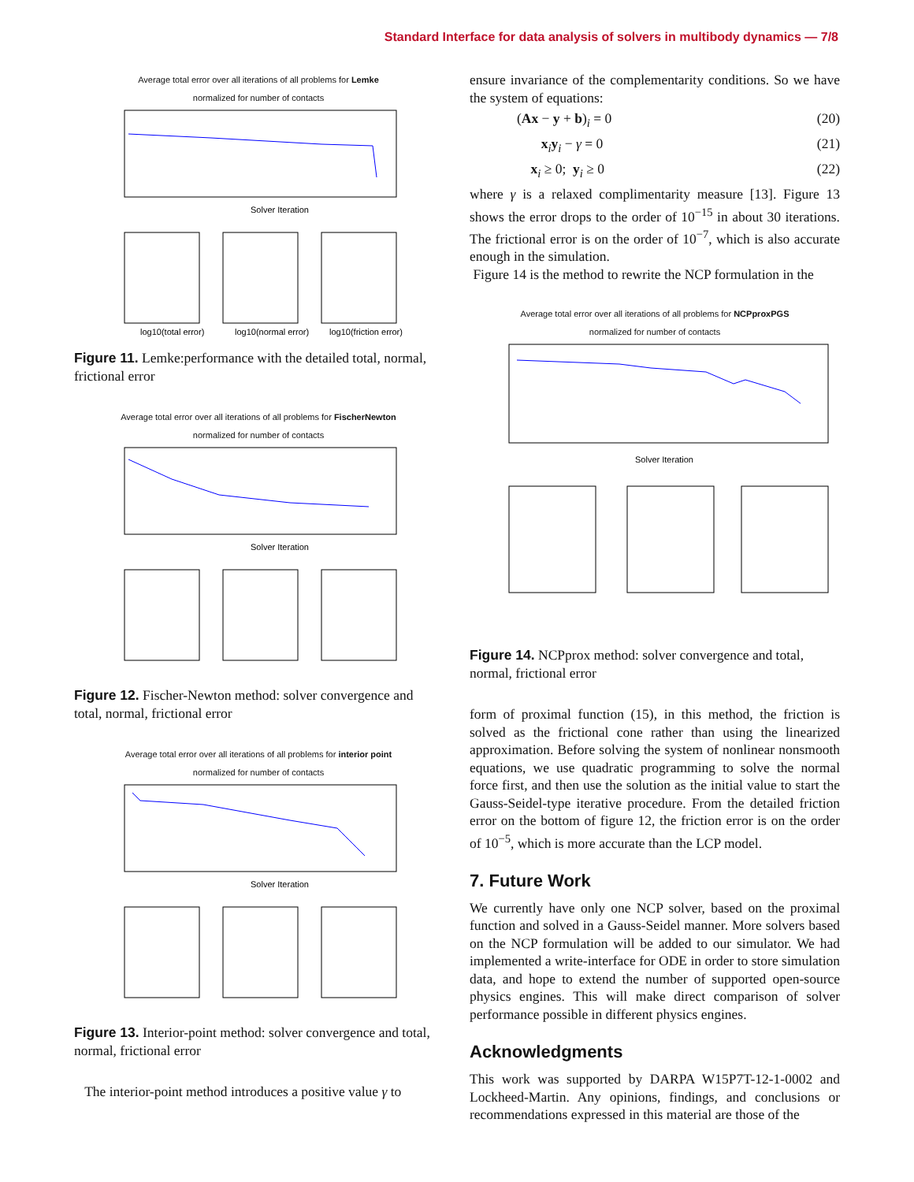Standard Interface for data analysis of solvers in multibody dynamics — 7/8
Average total error over all iterations of all problems for Lemke
normalized for number of contacts
Solver Iteration
log10(total error)
log10(normal error)
log10(friction error)
Figure 11. Lemke:performance with the detailed total, normal, frictional error
Average total error over all iterations of all problems for FischerNewton
normalized for number of contacts
Solver Iteration
Figure 12. Fischer-Newton method: solver convergence and total, normal, frictional error
Average total error over all iterations of all problems for interior point
normalized for number of contacts
Solver Iteration
Figure 13. Interior-point method: solver convergence and total, normal, frictional error
The interior-point method introduces a positive value γ to
ensure invariance of the complementarity conditions. So we have the system of equations:
(Ax − y + b)<sub>i</sub> = 0 (20)
x<sub>i</sub>y<sub>i</sub> − γ = 0 (21)
x<sub>i</sub> ≥ 0; y<sub>i</sub> ≥ 0 (22)
where γ is a relaxed complimentarity measure [13]. Figure 13 shows the error drops to the order of 10<sup>−15</sup> in about 30 iterations. The frictional error is on the order of 10<sup>−7</sup>, which is also accurate enough in the simulation.
Figure 14 is the method to rewrite the NCP formulation in the
Average total error over all iterations of all problems for NCPproxPGS
normalized for number of contacts
Solver Iteration
Figure 14. NCPprox method: solver convergence and total, normal, frictional error
form of proximal function (15), in this method, the friction is solved as the frictional cone rather than using the linearized approximation. Before solving the system of nonlinear nonsmooth equations, we use quadratic programming to solve the normal force first, and then use the solution as the initial value to start the Gauss-Seidel-type iterative procedure. From the detailed friction error on the bottom of figure 12, the friction error is on the order of 10<sup>−5</sup>, which is more accurate than the LCP model.
7. Future Work
We currently have only one NCP solver, based on the proximal function and solved in a Gauss-Seidel manner. More solvers based on the NCP formulation will be added to our simulator. We had implemented a write-interface for ODE in order to store simulation data, and hope to extend the number of supported open-source physics engines. This will make direct comparison of solver performance possible in different physics engines.
Acknowledgments
This work was supported by DARPA W15P7T-12-1-0002 and Lockheed-Martin. Any opinions, findings, and conclusions or recommendations expressed in this material are those of the